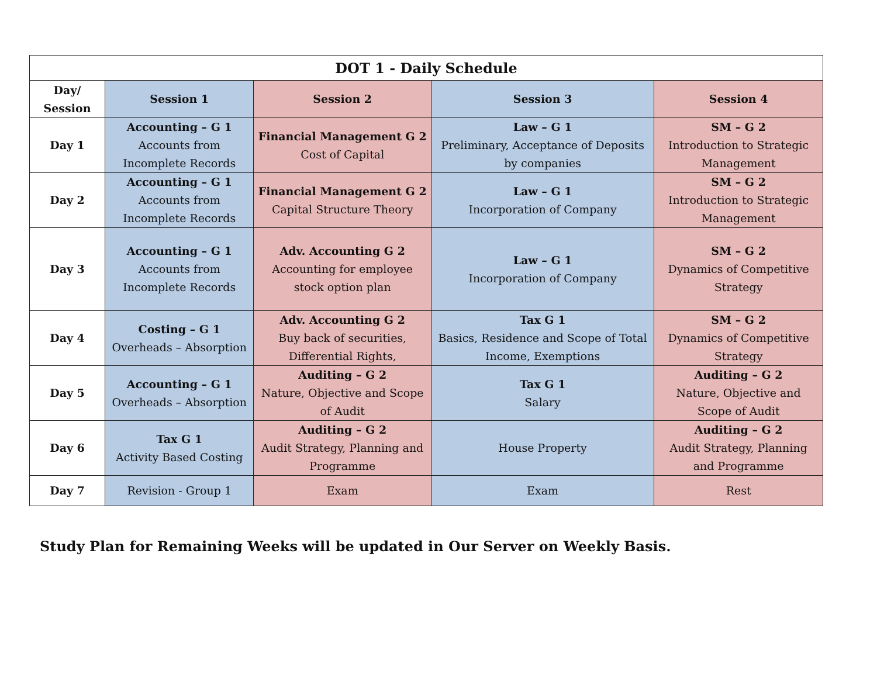| DOT 1 - Daily Schedule | | | | |
| --- | --- | --- | --- | --- |
| Day/ Session | Session 1 | Session 2 | Session 3 | Session 4 |
| Day 1 | Accounting – G 1 Accounts from Incomplete Records | Financial Management G 2 Cost of Capital | Law – G 1 Preliminary, Acceptance of Deposits by companies | SM – G 2 Introduction to Strategic Management |
| Day 2 | Accounting – G 1 Accounts from Incomplete Records | Financial Management G 2 Capital Structure Theory | Law – G 1 Incorporation of Company | SM – G 2 Introduction to Strategic Management |
| Day 3 | Accounting – G 1 Accounts from Incomplete Records | Adv. Accounting G 2 Accounting for employee stock option plan | Law – G 1 Incorporation of Company | SM – G 2 Dynamics of Competitive Strategy |
| Day 4 | Costing – G 1 Overheads – Absorption | Adv. Accounting G 2 Buy back of securities, Differential Rights, | Tax G 1 Basics, Residence and Scope of Total Income, Exemptions | SM – G 2 Dynamics of Competitive Strategy |
| Day 5 | Accounting – G 1 Overheads – Absorption | Auditing – G 2 Nature, Objective and Scope of Audit | Tax G 1 Salary | Auditing – G 2 Nature, Objective and Scope of Audit |
| Day 6 | Tax G 1 Activity Based Costing | Auditing – G 2 Audit Strategy, Planning and Programme | House Property | Auditing – G 2 Audit Strategy, Planning and Programme |
| Day 7 | Revision - Group 1 | Exam | Exam | Rest |
Study Plan for Remaining Weeks will be updated in Our Server on Weekly Basis.